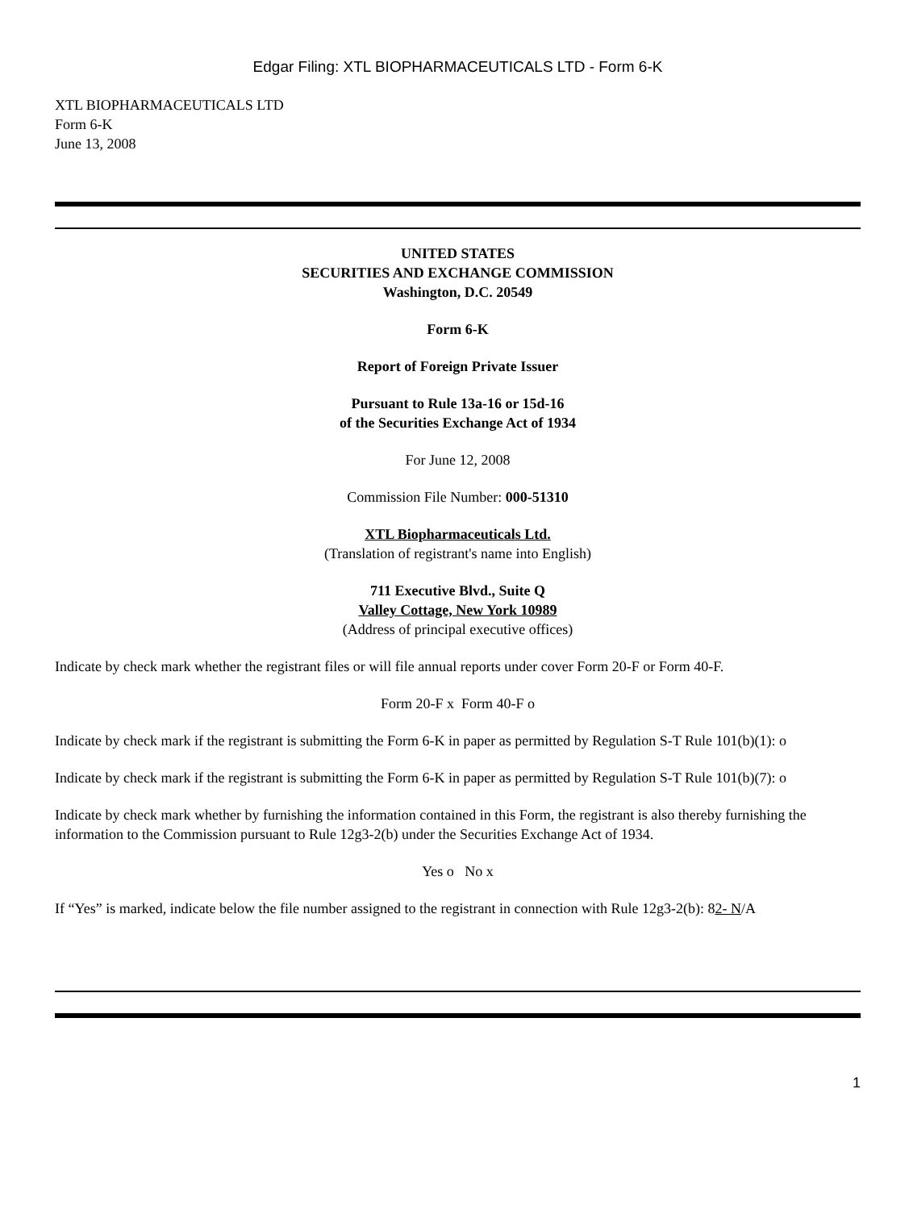Edgar Filing: XTL BIOPHARMACEUTICALS LTD - Form 6-K
XTL BIOPHARMACEUTICALS LTD
Form 6-K
June 13, 2008
UNITED STATES
SECURITIES AND EXCHANGE COMMISSION
Washington, D.C. 20549
Form 6-K
Report of Foreign Private Issuer
Pursuant to Rule 13a-16 or 15d-16
of the Securities Exchange Act of 1934
For June 12, 2008
Commission File Number: 000-51310
XTL Biopharmaceuticals Ltd.
(Translation of registrant's name into English)
711 Executive Blvd., Suite Q
Valley Cottage, New York 10989
(Address of principal executive offices)
Indicate by check mark whether the registrant files or will file annual reports under cover Form 20-F or Form 40-F.
Form 20-F x Form 40-F o
Indicate by check mark if the registrant is submitting the Form 6-K in paper as permitted by Regulation S-T Rule 101(b)(1): o
Indicate by check mark if the registrant is submitting the Form 6-K in paper as permitted by Regulation S-T Rule 101(b)(7): o
Indicate by check mark whether by furnishing the information contained in this Form, the registrant is also thereby furnishing the information to the Commission pursuant to Rule 12g3-2(b) under the Securities Exchange Act of 1934.
Yes o No x
If “Yes” is marked, indicate below the file number assigned to the registrant in connection with Rule 12g3-2(b): 82- N/A
1